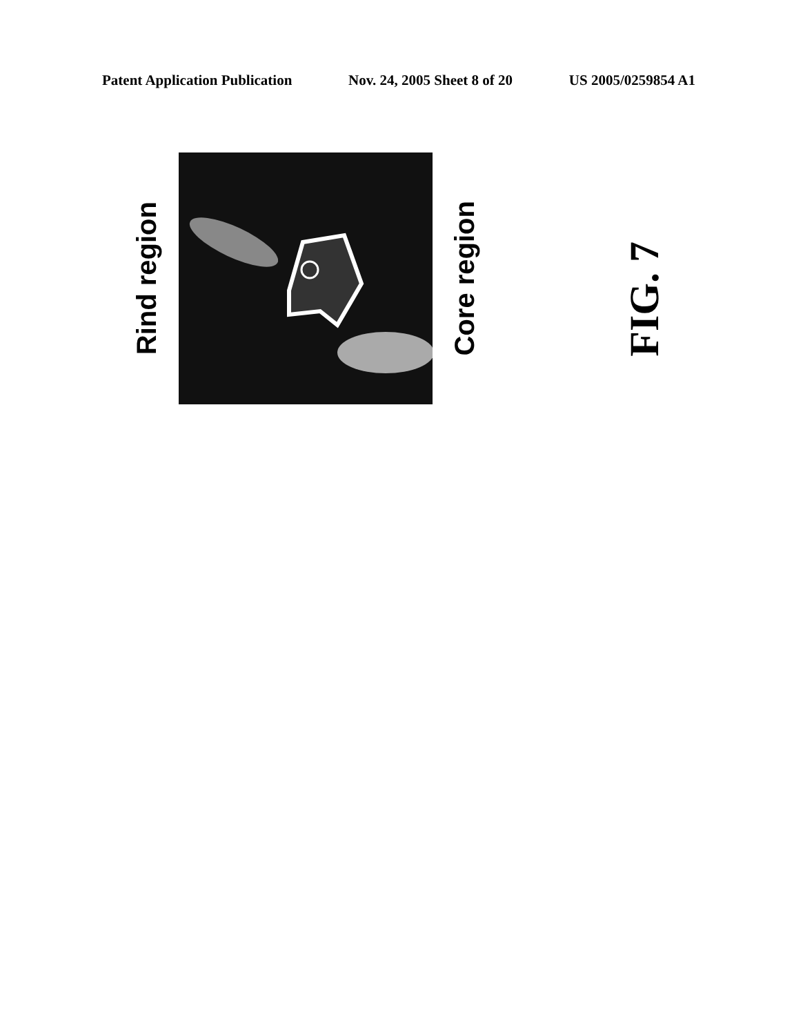Patent Application Publication Nov. 24, 2005 Sheet 8 of 20 US 2005/0259854 A1
Rind region
Core region
FIG. 7